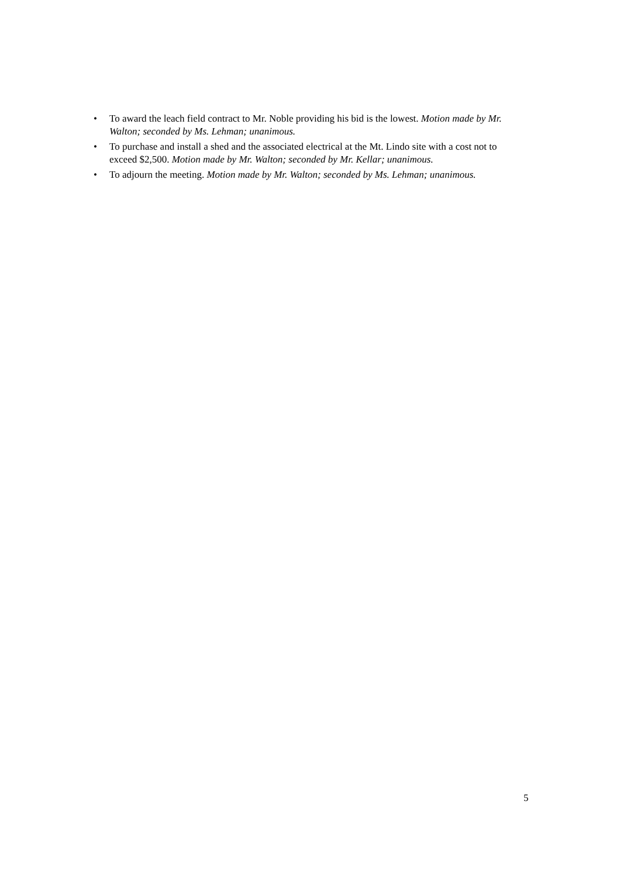• To award the leach field contract to Mr. Noble providing his bid is the lowest. Motion made by Mr. Walton; seconded by Ms. Lehman; unanimous.
• To purchase and install a shed and the associated electrical at the Mt. Lindo site with a cost not to exceed $2,500. Motion made by Mr. Walton; seconded by Mr. Kellar; unanimous.
• To adjourn the meeting. Motion made by Mr. Walton; seconded by Ms. Lehman; unanimous.
5